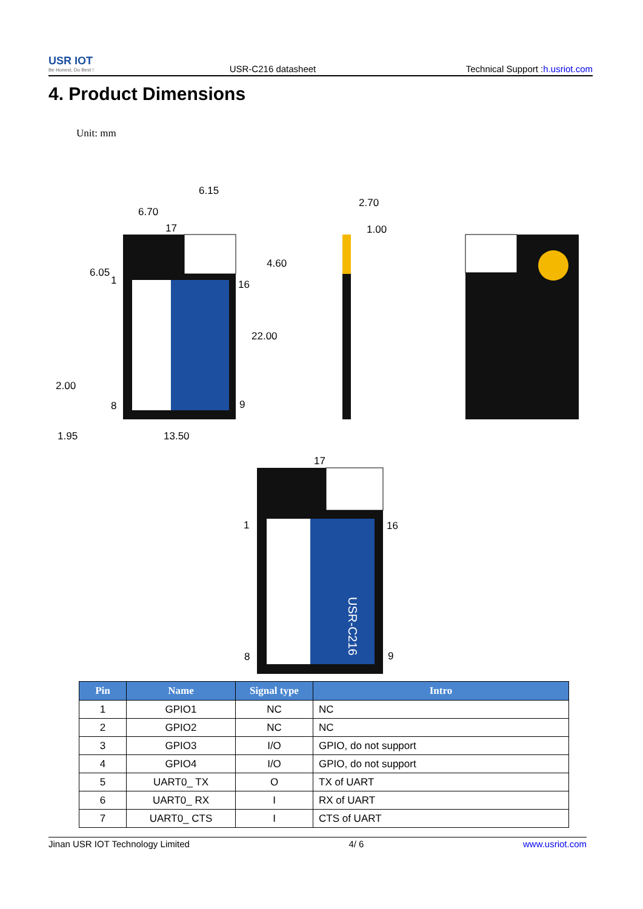USR IOT
Be Honest, Do Best !
USR-C216 datasheet
Technical Support :h.usriot.com
4. Product Dimensions
Unit: mm
6.05
4.60
22.00
2.00
1.95
13.50
6.70
6.15
17
1
16
8
9
2.70
1.00
17
1
16
8
9
USR-C216
| Pin | Name | Signal type | Intro |
| --- | --- | --- | --- |
| 1 | GPIO1 | NC | NC |
| 2 | GPIO2 | NC | NC |
| 3 | GPIO3 | I/O | GPIO, do not support |
| 4 | GPIO4 | I/O | GPIO, do not support |
| 5 | UART0_ TX | O | TX of UART |
| 6 | UART0_ RX | I | RX of UART |
| 7 | UART0_ CTS | I | CTS of UART |
Jinan USR IOT Technology Limited 4/ 6 www.usriot.com